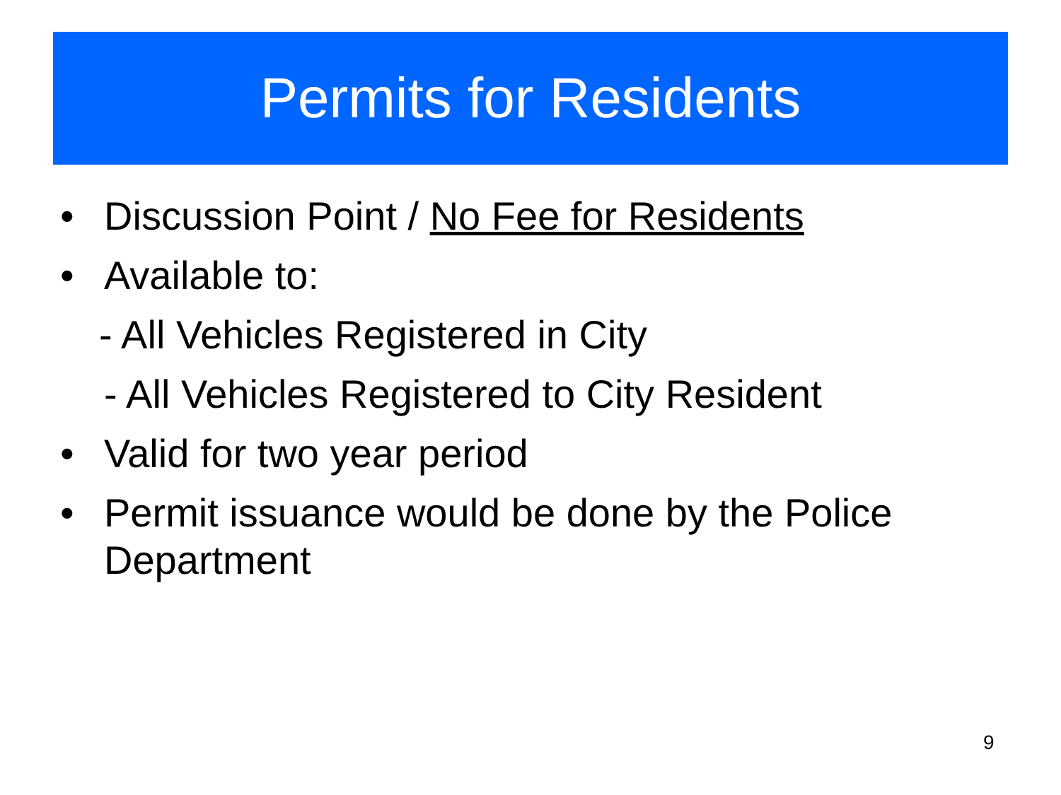Permits for Residents
• Discussion Point / No Fee for Residents
• Available to:
- All Vehicles Registered in City
- All Vehicles Registered to City Resident
• Valid for two year period
• Permit issuance would be done by the Police Department
9